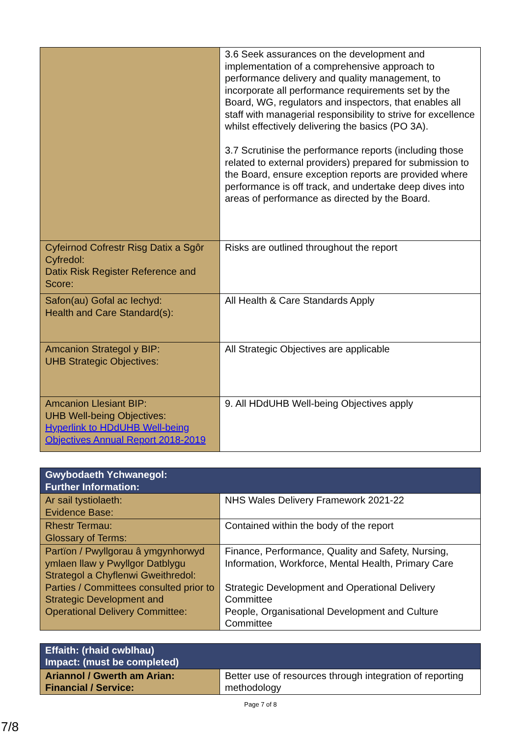| | 3.6 Seek assurances on the development and implementation of a comprehensive approach to performance delivery and quality management, to incorporate all performance requirements set by the Board, WG, regulators and inspectors, that enables all staff with managerial responsibility to strive for excellence whilst effectively delivering the basics (PO 3A). 3.7 Scrutinise the performance reports (including those related to external providers) prepared for submission to the Board, ensure exception reports are provided where performance is off track, and undertake deep dives into areas of performance as directed by the Board. |
| Cyfeirnod Cofrestr Risg Datix a Sgôr Cyfredol: Datix Risk Register Reference and Score: | Risks are outlined throughout the report |
| Safon(au) Gofal ac Iechyd: Health and Care Standard(s): | All Health & Care Standards Apply |
| Amcanion Strategol y BIP: UHB Strategic Objectives: | All Strategic Objectives are applicable |
| Amcanion Llesiant BIP: UHB Well-being Objectives: Hyperlink to HDdUHB Well-being Objectives Annual Report 2018-2019 | 9. All HDdUHB Well-being Objectives apply |
| Gwybodaeth Ychwanegol: Further Information: | |
| Ar sail tystiolaeth: Evidence Base: | NHS Wales Delivery Framework 2021-22 |
| Rhestr Termau: Glossary of Terms: | Contained within the body of the report |
| Partïon / Pwyllgorau â ymgynhorwyd ymlaen llaw y Pwyllgor Datblygu Strategol a Chyflenwi Gweithredol: Parties / Committees consulted prior to Strategic Development and Operational Delivery Committee: | Finance, Performance, Quality and Safety, Nursing, Information, Workforce, Mental Health, Primary Care Strategic Development and Operational Delivery Committee People, Organisational Development and Culture Committee |
| Effaith: (rhaid cwblhau) Impact: (must be completed) | |
| Ariannol / Gwerth am Arian: Financial / Service: | Better use of resources through integration of reporting methodology |
Page 7 of 8
7/8